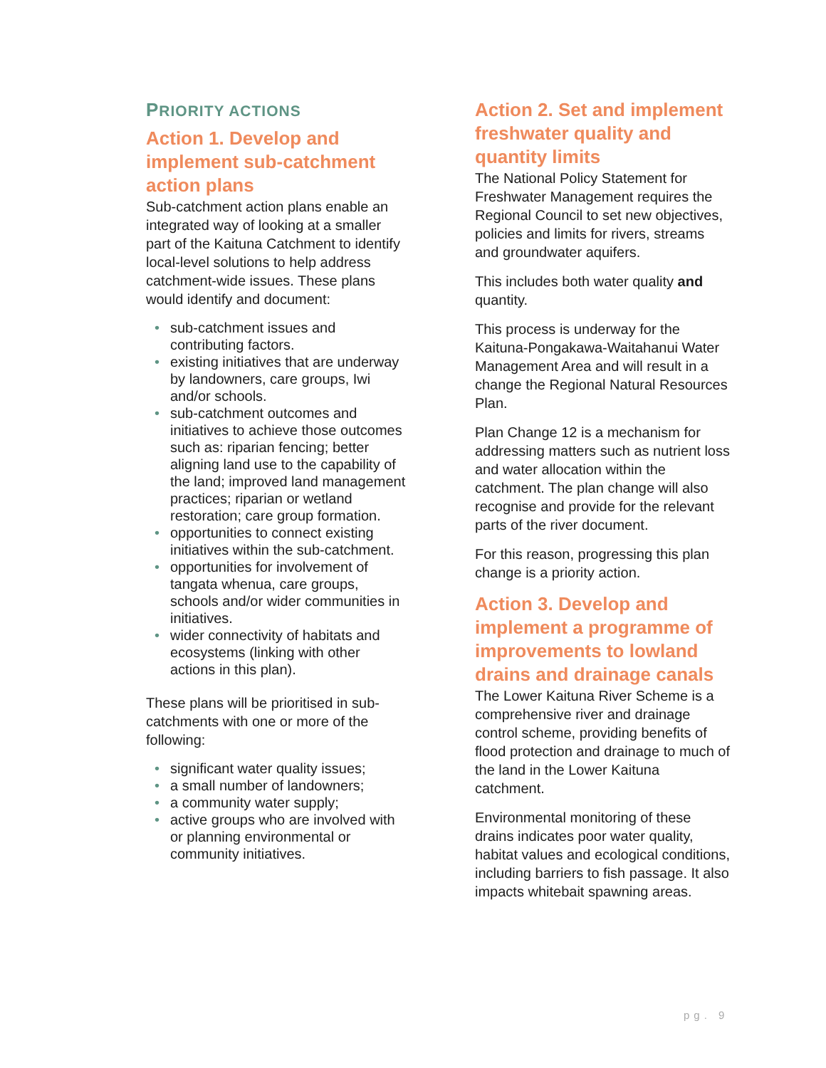PRIORITY ACTIONS
Action 1. Develop and implement sub-catchment action plans
Sub-catchment action plans enable an integrated way of looking at a smaller part of the Kaituna Catchment to identify local-level solutions to help address catchment-wide issues. These plans would identify and document:
• sub-catchment issues and contributing factors.
• existing initiatives that are underway by landowners, care groups, Iwi and/or schools.
• sub-catchment outcomes and initiatives to achieve those outcomes such as: riparian fencing; better aligning land use to the capability of the land; improved land management practices; riparian or wetland restoration; care group formation.
• opportunities to connect existing initiatives within the sub-catchment.
• opportunities for involvement of tangata whenua, care groups, schools and/or wider communities in initiatives.
• wider connectivity of habitats and ecosystems (linking with other actions in this plan).
These plans will be prioritised in sub-catchments with one or more of the following:
• significant water quality issues;
• a small number of landowners;
• a community water supply;
• active groups who are involved with or planning environmental or community initiatives.
Action 2. Set and implement freshwater quality and quantity limits
The National Policy Statement for Freshwater Management requires the Regional Council to set new objectives, policies and limits for rivers, streams and groundwater aquifers.
This includes both water quality and quantity.
This process is underway for the Kaituna-Pongakawa-Waitahanui Water Management Area and will result in a change the Regional Natural Resources Plan.
Plan Change 12 is a mechanism for addressing matters such as nutrient loss and water allocation within the catchment. The plan change will also recognise and provide for the relevant parts of the river document.
For this reason, progressing this plan change is a priority action.
Action 3. Develop and implement a programme of improvements to lowland drains and drainage canals
The Lower Kaituna River Scheme is a comprehensive river and drainage control scheme, providing benefits of flood protection and drainage to much of the land in the Lower Kaituna catchment.
Environmental monitoring of these drains indicates poor water quality, habitat values and ecological conditions, including barriers to fish passage. It also impacts whitebait spawning areas.
pg. 9